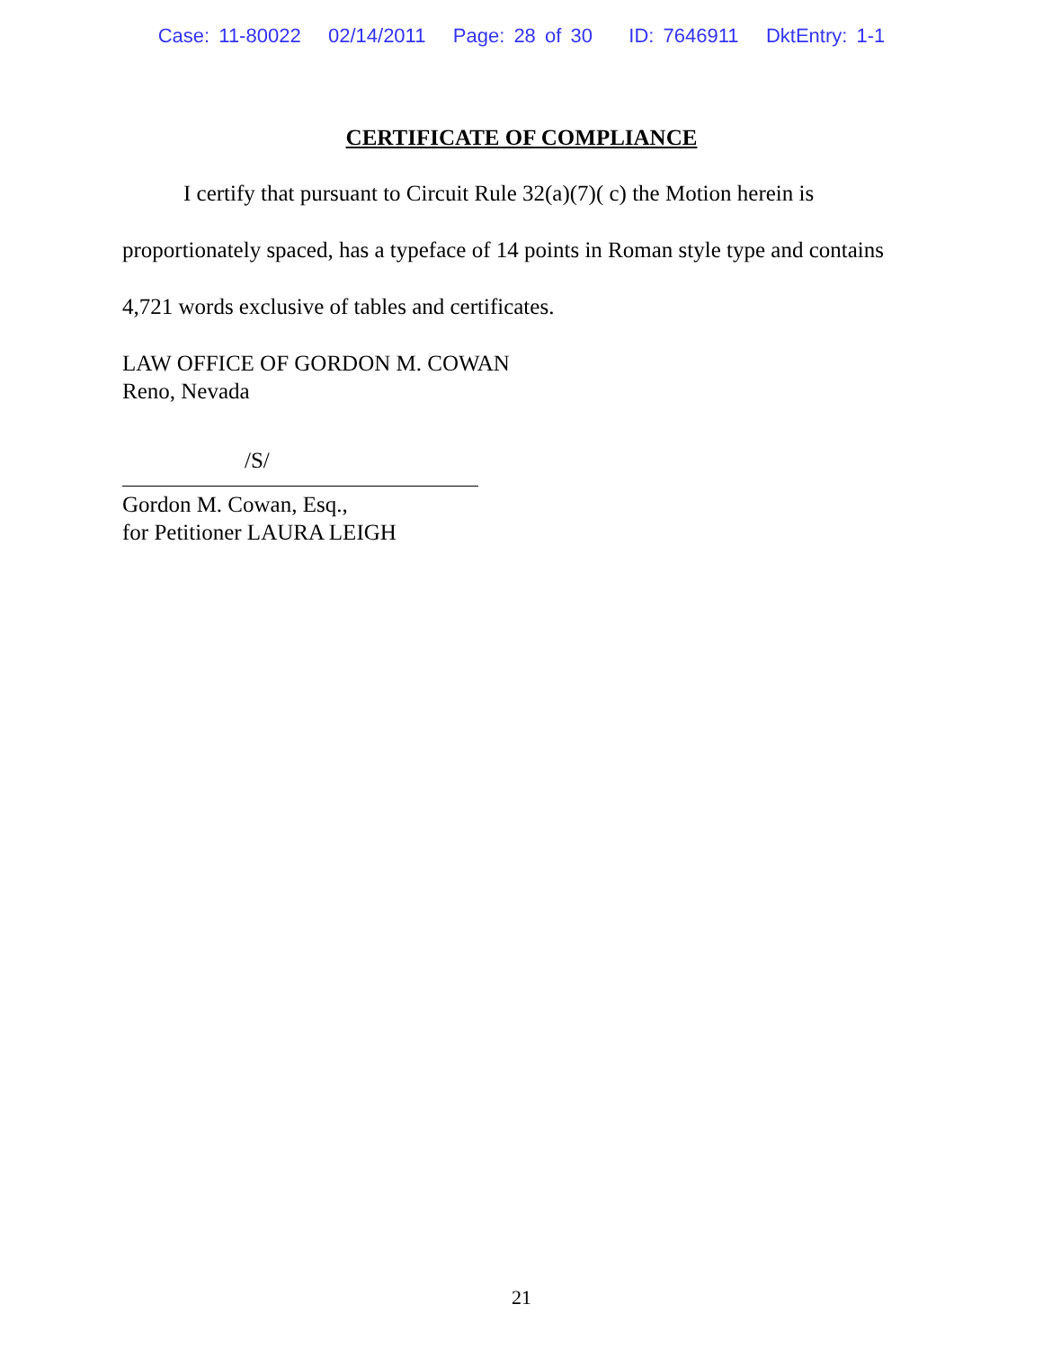Case: 11-80022 02/14/2011 Page: 28 of 30 ID: 7646911 DktEntry: 1-1
CERTIFICATE OF COMPLIANCE
I certify that pursuant to Circuit Rule 32(a)(7)( c) the Motion herein is proportionately spaced, has a typeface of 14 points in Roman style type and contains 4,721 words exclusive of tables and certificates.
LAW OFFICE OF GORDON M. COWAN
Reno, Nevada
/S/
Gordon M. Cowan, Esq.,
for Petitioner LAURA LEIGH
21